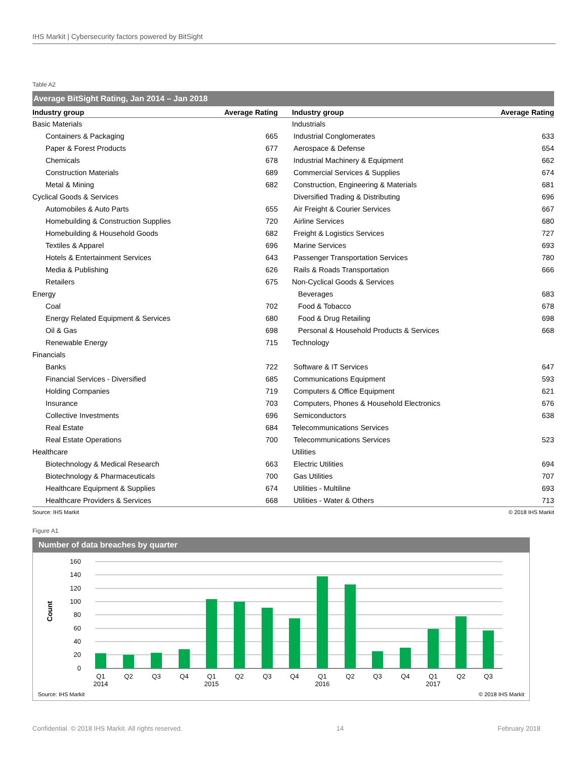IHS Markit | Cybersecurity factors powered by BitSight
Table A2
Average BitSight Rating, Jan 2014 – Jan 2018
| Industry group | Average Rating | Industry group | Average Rating |
| --- | --- | --- | --- |
| Basic Materials | | Industrials | |
| Containers & Packaging | 665 | Industrial Conglomerates | 633 |
| Paper & Forest Products | 677 | Aerospace & Defense | 654 |
| Chemicals | 678 | Industrial Machinery & Equipment | 662 |
| Construction Materials | 689 | Commercial Services & Supplies | 674 |
| Metal & Mining | 682 | Construction, Engineering & Materials | 681 |
| Cyclical Goods & Services | | Diversified Trading & Distributing | 696 |
| Automobiles & Auto Parts | 655 | Air Freight & Courier Services | 667 |
| Homebuilding & Construction Supplies | 720 | Airline Services | 680 |
| Homebuilding & Household Goods | 682 | Freight & Logistics Services | 727 |
| Textiles & Apparel | 696 | Marine Services | 693 |
| Hotels & Entertainment Services | 643 | Passenger Transportation Services | 780 |
| Media & Publishing | 626 | Rails & Roads Transportation | 666 |
| Retailers | 675 | Non-Cyclical Goods & Services | |
| Energy | | Beverages | 683 |
| Coal | 702 | Food & Tobacco | 678 |
| Energy Related Equipment & Services | 680 | Food & Drug Retailing | 698 |
| Oil & Gas | 698 | Personal & Household Products & Services | 668 |
| Renewable Energy | 715 | Technology | |
| Financials | | | |
| Banks | 722 | Software & IT Services | 647 |
| Financial Services - Diversified | 685 | Communications Equipment | 593 |
| Holding Companies | 719 | Computers & Office Equipment | 621 |
| Insurance | 703 | Computers, Phones & Household Electronics | 676 |
| Collective Investments | 696 | Semiconductors | 638 |
| Real Estate | 684 | Telecommunications Services | |
| Real Estate Operations | 700 | Telecommunications Services | 523 |
| Healthcare | | Utilities | |
| Biotechnology & Medical Research | 663 | Electric Utilities | 694 |
| Biotechnology & Pharmaceuticals | 700 | Gas Utilities | 707 |
| Healthcare Equipment & Supplies | 674 | Utilities - Multiline | 693 |
| Healthcare Providers & Services | 668 | Utilities - Water & Others | 713 |
Source: IHS Markit © 2018 IHS Markit
Figure A1
Number of data breaches by quarter
160
140
120
100
80
60
40
20
0
Count
Q1
2014
Q2
Q3
Q4
Q1
2015
Q2
Q3
Q4
Q1
2016
Q2
Q3
Q4
Q1
2017
Q2
Q3
Source: IHS Markit © 2018 IHS Markit
Confidential. © 2018 IHS Markit. All rights reserved. 14 February 2018